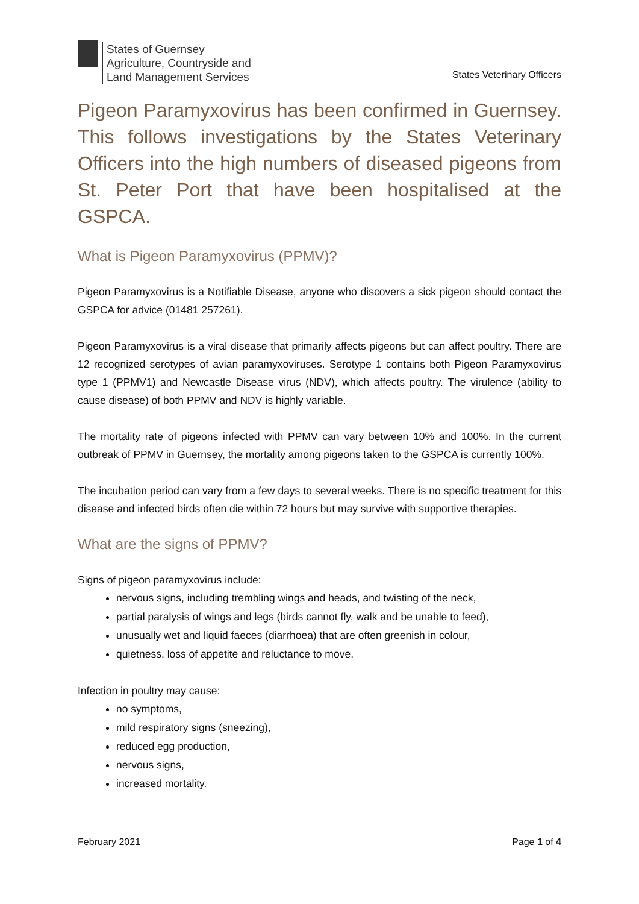States of Guernsey
Agriculture, Countryside and
Land Management Services
States Veterinary Officers
Pigeon Paramyxovirus has been confirmed in Guernsey. This follows investigations by the States Veterinary Officers into the high numbers of diseased pigeons from St. Peter Port that have been hospitalised at the GSPCA.
What is Pigeon Paramyxovirus (PPMV)?
Pigeon Paramyxovirus is a Notifiable Disease, anyone who discovers a sick pigeon should contact the GSPCA for advice (01481 257261).
Pigeon Paramyxovirus is a viral disease that primarily affects pigeons but can affect poultry. There are 12 recognized serotypes of avian paramyxoviruses. Serotype 1 contains both Pigeon Paramyxovirus type 1 (PPMV1) and Newcastle Disease virus (NDV), which affects poultry. The virulence (ability to cause disease) of both PPMV and NDV is highly variable.
The mortality rate of pigeons infected with PPMV can vary between 10% and 100%. In the current outbreak of PPMV in Guernsey, the mortality among pigeons taken to the GSPCA is currently 100%.
The incubation period can vary from a few days to several weeks. There is no specific treatment for this disease and infected birds often die within 72 hours but may survive with supportive therapies.
What are the signs of PPMV?
Signs of pigeon paramyxovirus include:
nervous signs, including trembling wings and heads, and twisting of the neck,
partial paralysis of wings and legs (birds cannot fly, walk and be unable to feed),
unusually wet and liquid faeces (diarrhoea) that are often greenish in colour,
quietness, loss of appetite and reluctance to move.
Infection in poultry may cause:
no symptoms,
mild respiratory signs (sneezing),
reduced egg production,
nervous signs,
increased mortality.
February 2021 Page 1 of 4